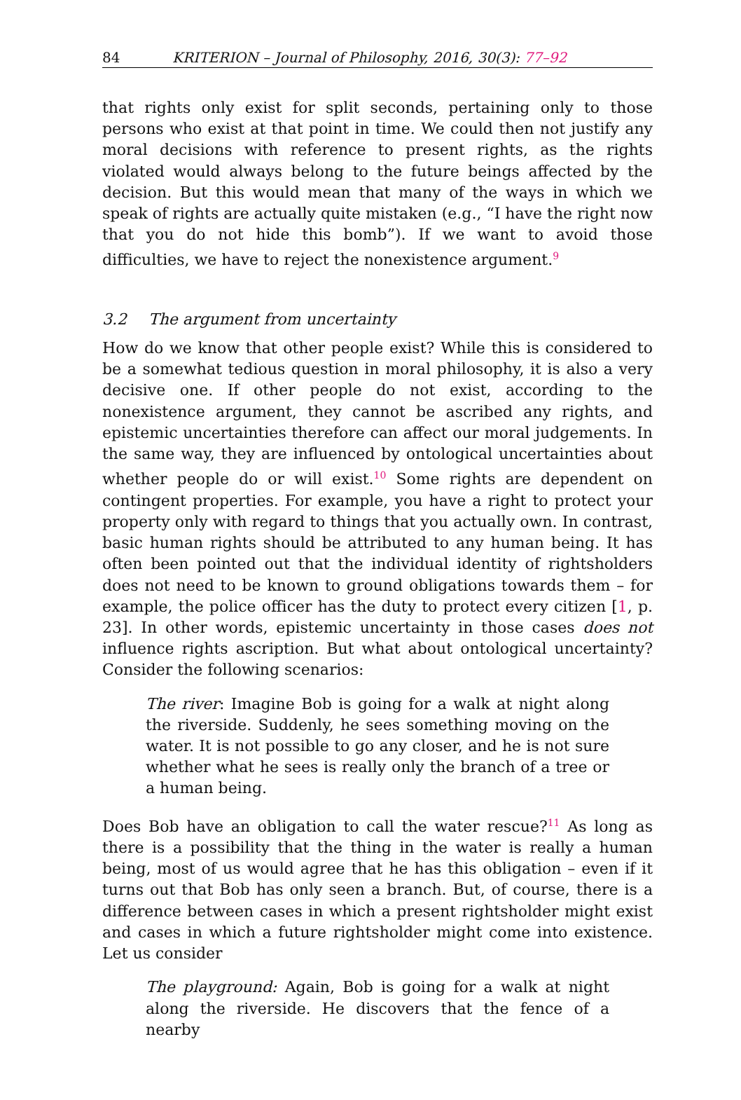84 KRITERION – Journal of Philosophy, 2016, 30(3): 77–92
that rights only exist for split seconds, pertaining only to those persons who exist at that point in time. We could then not justify any moral decisions with reference to present rights, as the rights violated would always belong to the future beings affected by the decision. But this would mean that many of the ways in which we speak of rights are actually quite mistaken (e.g., “I have the right now that you do not hide this bomb”). If we want to avoid those difficulties, we have to reject the nonexistence argument.<sup>9</sup>
3.2 The argument from uncertainty
How do we know that other people exist? While this is considered to be a somewhat tedious question in moral philosophy, it is also a very decisive one. If other people do not exist, according to the nonexistence argument, they cannot be ascribed any rights, and epistemic uncertainties therefore can affect our moral judgements. In the same way, they are influenced by ontological uncertainties about whether people do or will exist.<sup>10</sup> Some rights are dependent on contingent properties. For example, you have a right to protect your property only with regard to things that you actually own. In contrast, basic human rights should be attributed to any human being. It has often been pointed out that the individual identity of rightsholders does not need to be known to ground obligations towards them – for example, the police officer has the duty to protect every citizen [1, p. 23]. In other words, epistemic uncertainty in those cases does not influence rights ascription. But what about ontological uncertainty? Consider the following scenarios:
The river: Imagine Bob is going for a walk at night along the riverside. Suddenly, he sees something moving on the water. It is not possible to go any closer, and he is not sure whether what he sees is really only the branch of a tree or a human being.
Does Bob have an obligation to call the water rescue?<sup>11</sup> As long as there is a possibility that the thing in the water is really a human being, most of us would agree that he has this obligation – even if it turns out that Bob has only seen a branch. But, of course, there is a difference between cases in which a present rightsholder might exist and cases in which a future rightsholder might come into existence. Let us consider
The playground: Again, Bob is going for a walk at night along the riverside. He discovers that the fence of a nearby